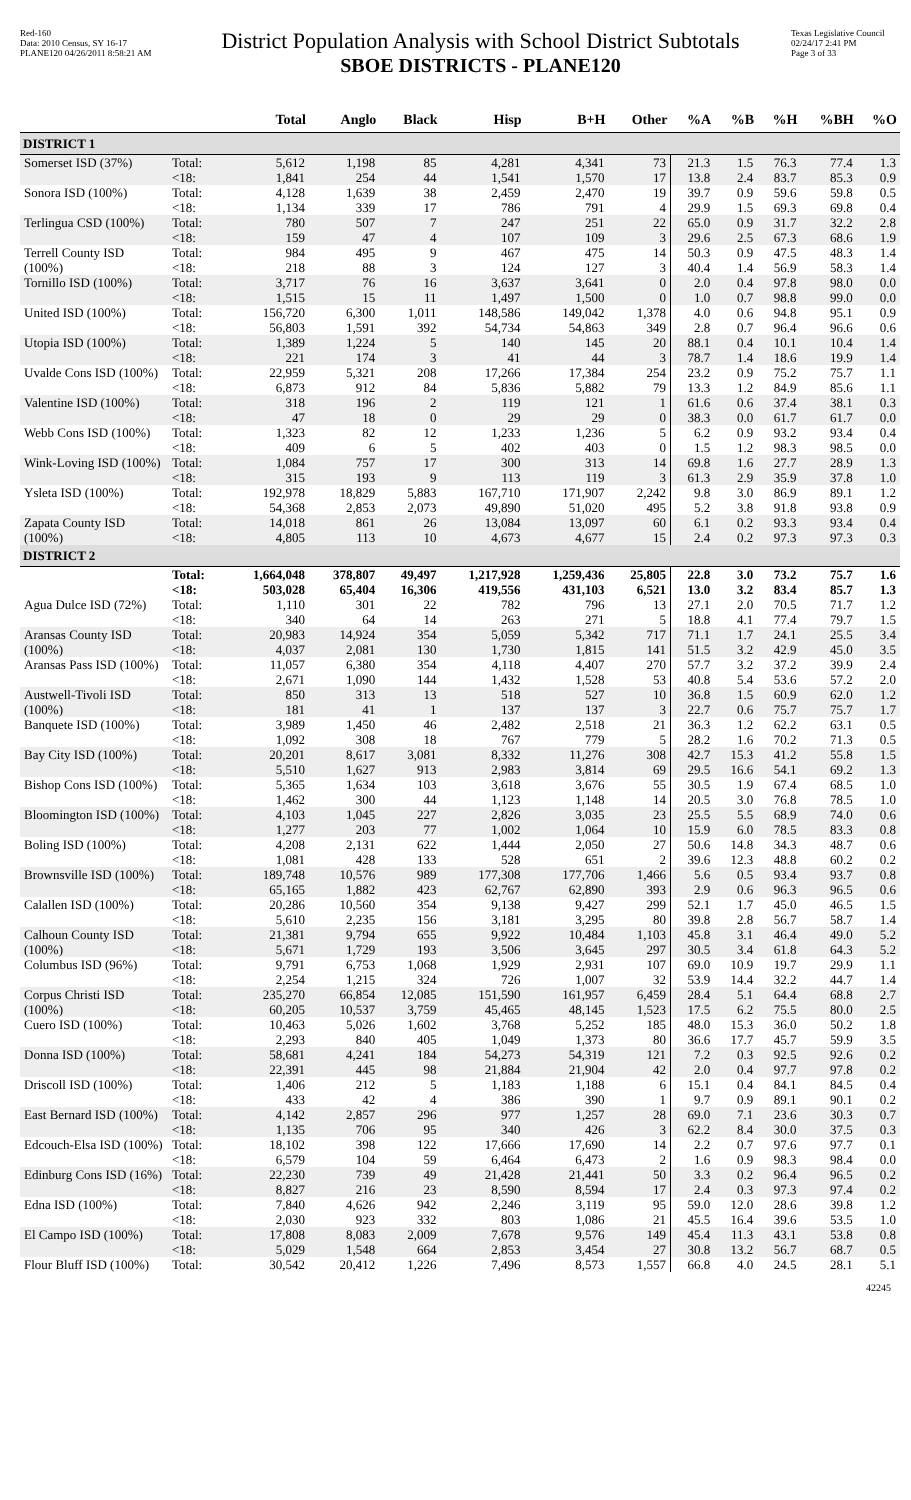Red-160
Data: 2010 Census, SY 16-17
PLANE120 04/26/2011 8:58:21 AM
District Population Analysis with School District Subtotals
SBOE DISTRICTS - PLANE120
Texas Legislative Council
02/24/17 2:41 PM
Page 3 of 33
| | | Total | Anglo | Black | Hisp | B+H | Other | %A | %B | %H | %BH | %O |
| --- | --- | --- | --- | --- | --- | --- | --- | --- | --- | --- | --- | --- |
| DISTRICT 1 | | | | | | | | | | | | |
| Somerset ISD (37%) | Total: | 5,612 | 1,198 | 85 | 4,281 | 4,341 | 73 | 21.3 | 1.5 | 76.3 | 77.4 | 1.3 |
| | <18: | 1,841 | 254 | 44 | 1,541 | 1,570 | 17 | 13.8 | 2.4 | 83.7 | 85.3 | 0.9 |
| Sonora ISD (100%) | Total: | 4,128 | 1,639 | 38 | 2,459 | 2,470 | 19 | 39.7 | 0.9 | 59.6 | 59.8 | 0.5 |
| | <18: | 1,134 | 339 | 17 | 786 | 791 | 4 | 29.9 | 1.5 | 69.3 | 69.8 | 0.4 |
| Terlingua CSD (100%) | Total: | 780 | 507 | 7 | 247 | 251 | 22 | 65.0 | 0.9 | 31.7 | 32.2 | 2.8 |
| | <18: | 159 | 47 | 4 | 107 | 109 | 3 | 29.6 | 2.5 | 67.3 | 68.6 | 1.9 |
| Terrell County ISD (100%) | Total: | 984 | 495 | 9 | 467 | 475 | 14 | 50.3 | 0.9 | 47.5 | 48.3 | 1.4 |
| | <18: | 218 | 88 | 3 | 124 | 127 | 3 | 40.4 | 1.4 | 56.9 | 58.3 | 1.4 |
| Tornillo ISD (100%) | Total: | 3,717 | 76 | 16 | 3,637 | 3,641 | 0 | 2.0 | 0.4 | 97.8 | 98.0 | 0.0 |
| | <18: | 1,515 | 15 | 11 | 1,497 | 1,500 | 0 | 1.0 | 0.7 | 98.8 | 99.0 | 0.0 |
| United ISD (100%) | Total: | 156,720 | 6,300 | 1,011 | 148,586 | 149,042 | 1,378 | 4.0 | 0.6 | 94.8 | 95.1 | 0.9 |
| | <18: | 56,803 | 1,591 | 392 | 54,734 | 54,863 | 349 | 2.8 | 0.7 | 96.4 | 96.6 | 0.6 |
| Utopia ISD (100%) | Total: | 1,389 | 1,224 | 5 | 140 | 145 | 20 | 88.1 | 0.4 | 10.1 | 10.4 | 1.4 |
| | <18: | 221 | 174 | 3 | 41 | 44 | 3 | 78.7 | 1.4 | 18.6 | 19.9 | 1.4 |
| Uvalde Cons ISD (100%) | Total: | 22,959 | 5,321 | 208 | 17,266 | 17,384 | 254 | 23.2 | 0.9 | 75.2 | 75.7 | 1.1 |
| | <18: | 6,873 | 912 | 84 | 5,836 | 5,882 | 79 | 13.3 | 1.2 | 84.9 | 85.6 | 1.1 |
| Valentine ISD (100%) | Total: | 318 | 196 | 2 | 119 | 121 | 1 | 61.6 | 0.6 | 37.4 | 38.1 | 0.3 |
| | <18: | 47 | 18 | 0 | 29 | 29 | 0 | 38.3 | 0.0 | 61.7 | 61.7 | 0.0 |
| Webb Cons ISD (100%) | Total: | 1,323 | 82 | 12 | 1,233 | 1,236 | 5 | 6.2 | 0.9 | 93.2 | 93.4 | 0.4 |
| | <18: | 409 | 6 | 5 | 402 | 403 | 0 | 1.5 | 1.2 | 98.3 | 98.5 | 0.0 |
| Wink-Loving ISD (100%) | Total: | 1,084 | 757 | 17 | 300 | 313 | 14 | 69.8 | 1.6 | 27.7 | 28.9 | 1.3 |
| | <18: | 315 | 193 | 9 | 113 | 119 | 3 | 61.3 | 2.9 | 35.9 | 37.8 | 1.0 |
| Ysleta ISD (100%) | Total: | 192,978 | 18,829 | 5,883 | 167,710 | 171,907 | 2,242 | 9.8 | 3.0 | 86.9 | 89.1 | 1.2 |
| | <18: | 54,368 | 2,853 | 2,073 | 49,890 | 51,020 | 495 | 5.2 | 3.8 | 91.8 | 93.8 | 0.9 |
| Zapata County ISD (100%) | Total: | 14,018 | 861 | 26 | 13,084 | 13,097 | 60 | 6.1 | 0.2 | 93.3 | 93.4 | 0.4 |
| | <18: | 4,805 | 113 | 10 | 4,673 | 4,677 | 15 | 2.4 | 0.2 | 97.3 | 97.3 | 0.3 |
| DISTRICT 2 | | | | | | | | | | | | |
| | Total: | 1,664,048 | 378,807 | 49,497 | 1,217,928 | 1,259,436 | 25,805 | 22.8 | 3.0 | 73.2 | 75.7 | 1.6 |
| | <18: | 503,028 | 65,404 | 16,306 | 419,556 | 431,103 | 6,521 | 13.0 | 3.2 | 83.4 | 85.7 | 1.3 |
| Agua Dulce ISD (72%) | Total: | 1,110 | 301 | 22 | 782 | 796 | 13 | 27.1 | 2.0 | 70.5 | 71.7 | 1.2 |
| | <18: | 340 | 64 | 14 | 263 | 271 | 5 | 18.8 | 4.1 | 77.4 | 79.7 | 1.5 |
| Aransas County ISD (100%) | Total: | 20,983 | 14,924 | 354 | 5,059 | 5,342 | 717 | 71.1 | 1.7 | 24.1 | 25.5 | 3.4 |
| | <18: | 4,037 | 2,081 | 130 | 1,730 | 1,815 | 141 | 51.5 | 3.2 | 42.9 | 45.0 | 3.5 |
| Aransas Pass ISD (100%) | Total: | 11,057 | 6,380 | 354 | 4,118 | 4,407 | 270 | 57.7 | 3.2 | 37.2 | 39.9 | 2.4 |
| | <18: | 2,671 | 1,090 | 144 | 1,432 | 1,528 | 53 | 40.8 | 5.4 | 53.6 | 57.2 | 2.0 |
| Austwell-Tivoli ISD (100%) | Total: | 850 | 313 | 13 | 518 | 527 | 10 | 36.8 | 1.5 | 60.9 | 62.0 | 1.2 |
| | <18: | 181 | 41 | 1 | 137 | 137 | 3 | 22.7 | 0.6 | 75.7 | 75.7 | 1.7 |
| Banquete ISD (100%) | Total: | 3,989 | 1,450 | 46 | 2,482 | 2,518 | 21 | 36.3 | 1.2 | 62.2 | 63.1 | 0.5 |
| | <18: | 1,092 | 308 | 18 | 767 | 779 | 5 | 28.2 | 1.6 | 70.2 | 71.3 | 0.5 |
| Bay City ISD (100%) | Total: | 20,201 | 8,617 | 3,081 | 8,332 | 11,276 | 308 | 42.7 | 15.3 | 41.2 | 55.8 | 1.5 |
| | <18: | 5,510 | 1,627 | 913 | 2,983 | 3,814 | 69 | 29.5 | 16.6 | 54.1 | 69.2 | 1.3 |
| Bishop Cons ISD (100%) | Total: | 5,365 | 1,634 | 103 | 3,618 | 3,676 | 55 | 30.5 | 1.9 | 67.4 | 68.5 | 1.0 |
| | <18: | 1,462 | 300 | 44 | 1,123 | 1,148 | 14 | 20.5 | 3.0 | 76.8 | 78.5 | 1.0 |
| Bloomington ISD (100%) | Total: | 4,103 | 1,045 | 227 | 2,826 | 3,035 | 23 | 25.5 | 5.5 | 68.9 | 74.0 | 0.6 |
| | <18: | 1,277 | 203 | 77 | 1,002 | 1,064 | 10 | 15.9 | 6.0 | 78.5 | 83.3 | 0.8 |
| Boling ISD (100%) | Total: | 4,208 | 2,131 | 622 | 1,444 | 2,050 | 27 | 50.6 | 14.8 | 34.3 | 48.7 | 0.6 |
| | <18: | 1,081 | 428 | 133 | 528 | 651 | 2 | 39.6 | 12.3 | 48.8 | 60.2 | 0.2 |
| Brownsville ISD (100%) | Total: | 189,748 | 10,576 | 989 | 177,308 | 177,706 | 1,466 | 5.6 | 0.5 | 93.4 | 93.7 | 0.8 |
| | <18: | 65,165 | 1,882 | 423 | 62,767 | 62,890 | 393 | 2.9 | 0.6 | 96.3 | 96.5 | 0.6 |
| Calallen ISD (100%) | Total: | 20,286 | 10,560 | 354 | 9,138 | 9,427 | 299 | 52.1 | 1.7 | 45.0 | 46.5 | 1.5 |
| | <18: | 5,610 | 2,235 | 156 | 3,181 | 3,295 | 80 | 39.8 | 2.8 | 56.7 | 58.7 | 1.4 |
| Calhoun County ISD (100%) | Total: | 21,381 | 9,794 | 655 | 9,922 | 10,484 | 1,103 | 45.8 | 3.1 | 46.4 | 49.0 | 5.2 |
| | <18: | 5,671 | 1,729 | 193 | 3,506 | 3,645 | 297 | 30.5 | 3.4 | 61.8 | 64.3 | 5.2 |
| Columbus ISD (96%) | Total: | 9,791 | 6,753 | 1,068 | 1,929 | 2,931 | 107 | 69.0 | 10.9 | 19.7 | 29.9 | 1.1 |
| | <18: | 2,254 | 1,215 | 324 | 726 | 1,007 | 32 | 53.9 | 14.4 | 32.2 | 44.7 | 1.4 |
| Corpus Christi ISD (100%) | Total: | 235,270 | 66,854 | 12,085 | 151,590 | 161,957 | 6,459 | 28.4 | 5.1 | 64.4 | 68.8 | 2.7 |
| | <18: | 60,205 | 10,537 | 3,759 | 45,465 | 48,145 | 1,523 | 17.5 | 6.2 | 75.5 | 80.0 | 2.5 |
| Cuero ISD (100%) | Total: | 10,463 | 5,026 | 1,602 | 3,768 | 5,252 | 185 | 48.0 | 15.3 | 36.0 | 50.2 | 1.8 |
| | <18: | 2,293 | 840 | 405 | 1,049 | 1,373 | 80 | 36.6 | 17.7 | 45.7 | 59.9 | 3.5 |
| Donna ISD (100%) | Total: | 58,681 | 4,241 | 184 | 54,273 | 54,319 | 121 | 7.2 | 0.3 | 92.5 | 92.6 | 0.2 |
| | <18: | 22,391 | 445 | 98 | 21,884 | 21,904 | 42 | 2.0 | 0.4 | 97.7 | 97.8 | 0.2 |
| Driscoll ISD (100%) | Total: | 1,406 | 212 | 5 | 1,183 | 1,188 | 6 | 15.1 | 0.4 | 84.1 | 84.5 | 0.4 |
| | <18: | 433 | 42 | 4 | 386 | 390 | 1 | 9.7 | 0.9 | 89.1 | 90.1 | 0.2 |
| East Bernard ISD (100%) | Total: | 4,142 | 2,857 | 296 | 977 | 1,257 | 28 | 69.0 | 7.1 | 23.6 | 30.3 | 0.7 |
| | <18: | 1,135 | 706 | 95 | 340 | 426 | 3 | 62.2 | 8.4 | 30.0 | 37.5 | 0.3 |
| Edcouch-Elsa ISD (100%) | Total: | 18,102 | 398 | 122 | 17,666 | 17,690 | 14 | 2.2 | 0.7 | 97.6 | 97.7 | 0.1 |
| | <18: | 6,579 | 104 | 59 | 6,464 | 6,473 | 2 | 1.6 | 0.9 | 98.3 | 98.4 | 0.0 |
| Edinburg Cons ISD (16%) | Total: | 22,230 | 739 | 49 | 21,428 | 21,441 | 50 | 3.3 | 0.2 | 96.4 | 96.5 | 0.2 |
| | <18: | 8,827 | 216 | 23 | 8,590 | 8,594 | 17 | 2.4 | 0.3 | 97.3 | 97.4 | 0.2 |
| Edna ISD (100%) | Total: | 7,840 | 4,626 | 942 | 2,246 | 3,119 | 95 | 59.0 | 12.0 | 28.6 | 39.8 | 1.2 |
| | <18: | 2,030 | 923 | 332 | 803 | 1,086 | 21 | 45.5 | 16.4 | 39.6 | 53.5 | 1.0 |
| El Campo ISD (100%) | Total: | 17,808 | 8,083 | 2,009 | 7,678 | 9,576 | 149 | 45.4 | 11.3 | 43.1 | 53.8 | 0.8 |
| | <18: | 5,029 | 1,548 | 664 | 2,853 | 3,454 | 27 | 30.8 | 13.2 | 56.7 | 68.7 | 0.5 |
| Flour Bluff ISD (100%) | Total: | 30,542 | 20,412 | 1,226 | 7,496 | 8,573 | 1,557 | 66.8 | 4.0 | 24.5 | 28.1 | 5.1 |
42245